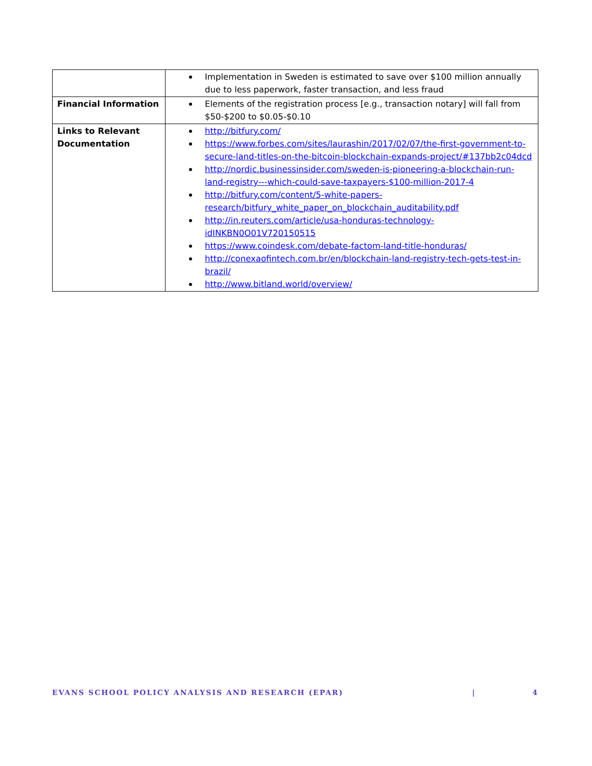| | Implementation in Sweden is estimated to save over $100 million annually due to less paperwork, faster transaction, and less fraud |
| Financial Information | Elements of the registration process [e.g., transaction notary] will fall from $50-$200 to $0.05-$0.10 |
| Links to Relevant Documentation | http://bitfury.com/ https://www.forbes.com/sites/laurashin/2017/02/07/the-first-government-to-secure-land-titles-on-the-bitcoin-blockchain-expands-project/#137bb2c04dcd http://nordic.businessinsider.com/sweden-is-pioneering-a-blockchain-run-land-registry---which-could-save-taxpayers-$100-million-2017-4 http://bitfury.com/content/5-white-papers-research/bitfury_white_paper_on_blockchain_auditability.pdf http://in.reuters.com/article/usa-honduras-technology-idINKBN0O01V720150515 https://www.coindesk.com/debate-factom-land-title-honduras/ http://conexaofintech.com.br/en/blockchain-land-registry-tech-gets-test-in-brazil/ http://www.bitland.world/overview/ |
EVANS SCHOOL POLICY ANALYSIS AND RESEARCH (EPAR) | 4